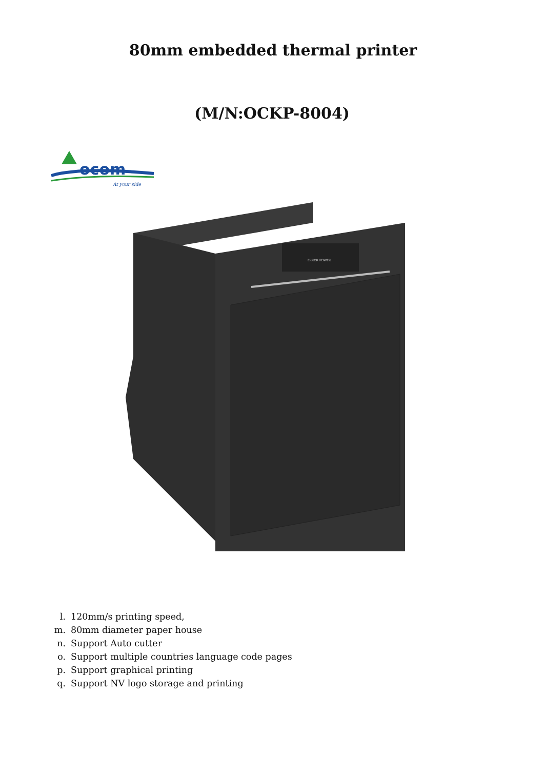80mm embedded thermal printer
(M/N:OCKP-8004)
ocom
At your side
ERROR POWER
l. 120mm/s printing speed,
m. 80mm diameter paper house
n. Support Auto cutter
o. Support multiple countries language code pages
p. Support graphical printing
q. Support NV logo storage and printing